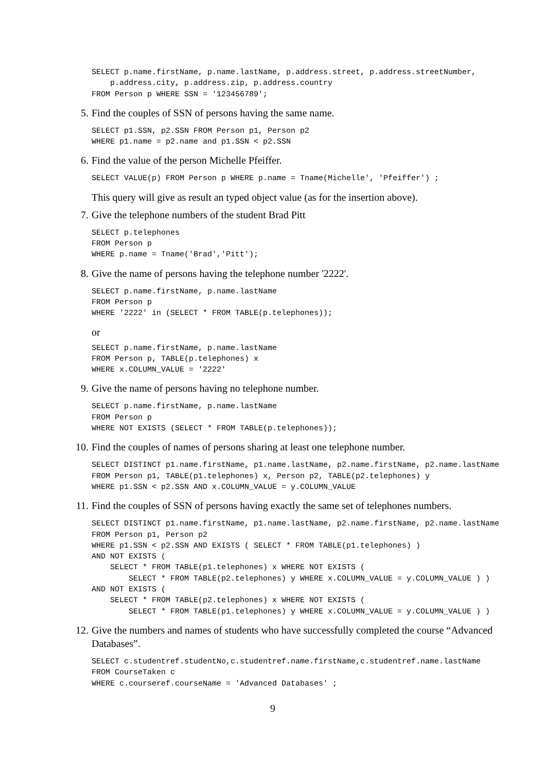SELECT p.name.firstName, p.name.lastName, p.address.street, p.address.streetNumber,
    p.address.city, p.address.zip, p.address.country
FROM Person p WHERE SSN = '123456789';
5. Find the couples of SSN of persons having the same name.
SELECT p1.SSN, p2.SSN FROM Person p1, Person p2
WHERE p1.name = p2.name and p1.SSN < p2.SSN
6. Find the value of the person Michelle Pfeiffer.
SELECT VALUE(p) FROM Person p WHERE p.name = Tname(Michelle', 'Pfeiffer') ;
This query will give as result an typed object value (as for the insertion above).
7. Give the telephone numbers of the student Brad Pitt
SELECT p.telephones
FROM Person p
WHERE p.name = Tname('Brad','Pitt');
8. Give the name of persons having the telephone number '2222'.
SELECT p.name.firstName, p.name.lastName
FROM Person p
WHERE '2222' in (SELECT * FROM TABLE(p.telephones));
or
SELECT p.name.firstName, p.name.lastName
FROM Person p, TABLE(p.telephones) x
WHERE x.COLUMN_VALUE = '2222'
9. Give the name of persons having no telephone number.
SELECT p.name.firstName, p.name.lastName
FROM Person p
WHERE NOT EXISTS (SELECT * FROM TABLE(p.telephones));
10. Find the couples of names of persons sharing at least one telephone number.
SELECT DISTINCT p1.name.firstName, p1.name.lastName, p2.name.firstName, p2.name.lastName
FROM Person p1, TABLE(p1.telephones) x, Person p2, TABLE(p2.telephones) y
WHERE p1.SSN < p2.SSN AND x.COLUMN_VALUE = y.COLUMN_VALUE
11. Find the couples of SSN of persons having exactly the same set of telephones numbers.
SELECT DISTINCT p1.name.firstName, p1.name.lastName, p2.name.firstName, p2.name.lastName
FROM Person p1, Person p2
WHERE p1.SSN < p2.SSN AND EXISTS ( SELECT * FROM TABLE(p1.telephones) )
AND NOT EXISTS (
    SELECT * FROM TABLE(p1.telephones) x WHERE NOT EXISTS (
        SELECT * FROM TABLE(p2.telephones) y WHERE x.COLUMN_VALUE = y.COLUMN_VALUE ) )
AND NOT EXISTS (
    SELECT * FROM TABLE(p2.telephones) x WHERE NOT EXISTS (
        SELECT * FROM TABLE(p1.telephones) y WHERE x.COLUMN_VALUE = y.COLUMN_VALUE ) )
12. Give the numbers and names of students who have successfully completed the course “Advanced Databases”.
SELECT c.studentref.studentNo,c.studentref.name.firstName,c.studentref.name.lastName
FROM CourseTaken c
WHERE c.courseref.courseName = 'Advanced Databases' ;
9